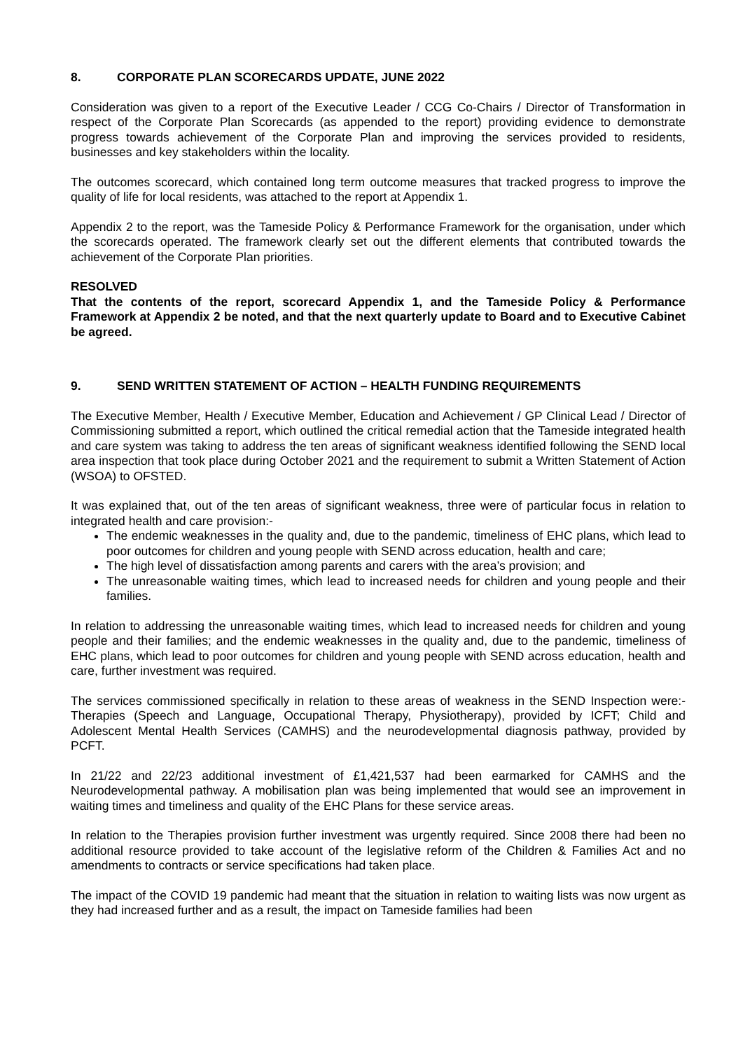8. CORPORATE PLAN SCORECARDS UPDATE, JUNE 2022
Consideration was given to a report of the Executive Leader / CCG Co-Chairs / Director of Transformation in respect of the Corporate Plan Scorecards (as appended to the report) providing evidence to demonstrate progress towards achievement of the Corporate Plan and improving the services provided to residents, businesses and key stakeholders within the locality.
The outcomes scorecard, which contained long term outcome measures that tracked progress to improve the quality of life for local residents, was attached to the report at Appendix 1.
Appendix 2 to the report, was the Tameside Policy & Performance Framework for the organisation, under which the scorecards operated. The framework clearly set out the different elements that contributed towards the achievement of the Corporate Plan priorities.
RESOLVED
That the contents of the report, scorecard Appendix 1, and the Tameside Policy & Performance Framework at Appendix 2 be noted, and that the next quarterly update to Board and to Executive Cabinet be agreed.
9. SEND WRITTEN STATEMENT OF ACTION – HEALTH FUNDING REQUIREMENTS
The Executive Member, Health / Executive Member, Education and Achievement / GP Clinical Lead / Director of Commissioning submitted a report, which outlined the critical remedial action that the Tameside integrated health and care system was taking to address the ten areas of significant weakness identified following the SEND local area inspection that took place during October 2021 and the requirement to submit a Written Statement of Action (WSOA) to OFSTED.
It was explained that, out of the ten areas of significant weakness, three were of particular focus in relation to integrated health and care provision:-
The endemic weaknesses in the quality and, due to the pandemic, timeliness of EHC plans, which lead to poor outcomes for children and young people with SEND across education, health and care;
The high level of dissatisfaction among parents and carers with the area’s provision; and
The unreasonable waiting times, which lead to increased needs for children and young people and their families.
In relation to addressing the unreasonable waiting times, which lead to increased needs for children and young people and their families; and the endemic weaknesses in the quality and, due to the pandemic, timeliness of EHC plans, which lead to poor outcomes for children and young people with SEND across education, health and care, further investment was required.
The services commissioned specifically in relation to these areas of weakness in the SEND Inspection were:- Therapies (Speech and Language, Occupational Therapy, Physiotherapy), provided by ICFT; Child and Adolescent Mental Health Services (CAMHS) and the neurodevelopmental diagnosis pathway, provided by PCFT.
In 21/22 and 22/23 additional investment of £1,421,537 had been earmarked for CAMHS and the Neurodevelopmental pathway. A mobilisation plan was being implemented that would see an improvement in waiting times and timeliness and quality of the EHC Plans for these service areas.
In relation to the Therapies provision further investment was urgently required. Since 2008 there had been no additional resource provided to take account of the legislative reform of the Children & Families Act and no amendments to contracts or service specifications had taken place.
The impact of the COVID 19 pandemic had meant that the situation in relation to waiting lists was now urgent as they had increased further and as a result, the impact on Tameside families had been